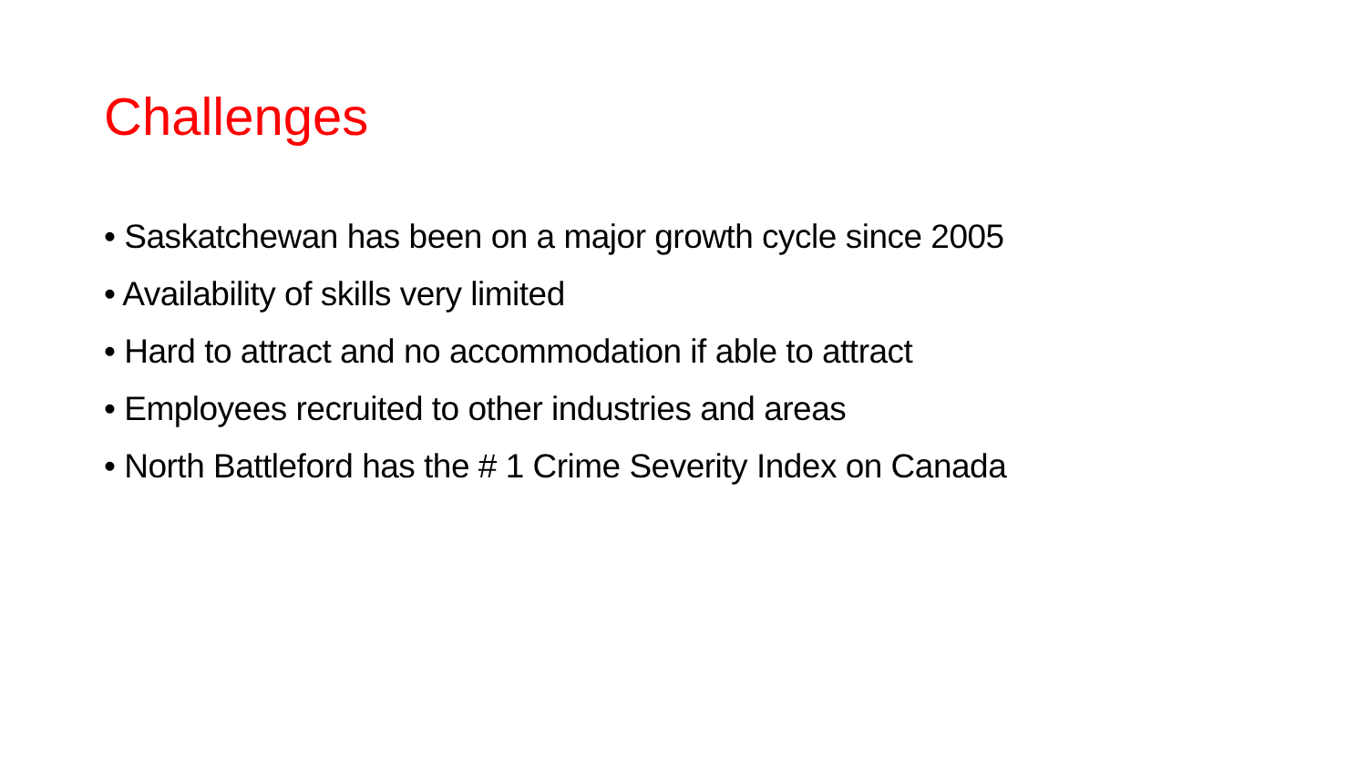Challenges
• Saskatchewan has been on a major growth cycle since 2005
• Availability of skills very limited
• Hard to attract and no accommodation if able to attract
• Employees recruited to other industries and areas
• North Battleford has the # 1 Crime Severity Index on Canada